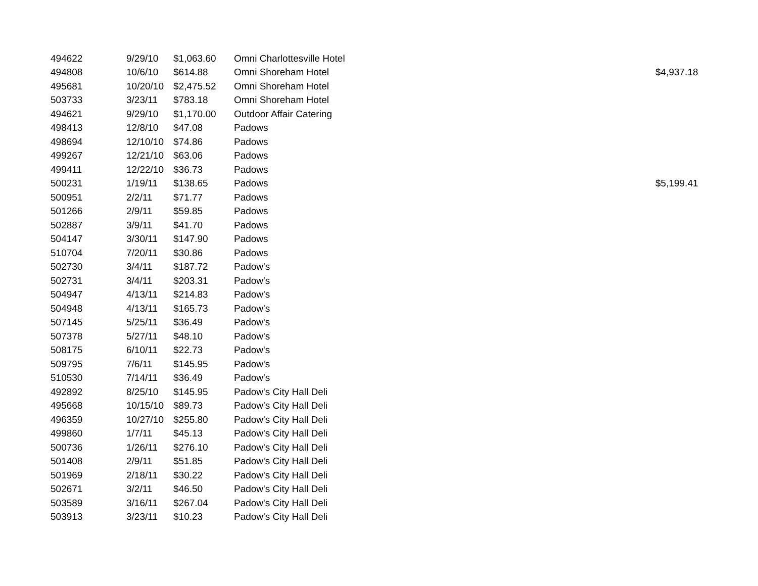| 494622 | 9/29/10 | $1,063.60 | Omni Charlottesville Hotel | |
| 494808 | 10/6/10 | $614.88 | Omni Shoreham Hotel | $4,937.18 |
| 495681 | 10/20/10 | $2,475.52 | Omni Shoreham Hotel | |
| 503733 | 3/23/11 | $783.18 | Omni Shoreham Hotel | |
| 494621 | 9/29/10 | $1,170.00 | Outdoor Affair Catering | |
| 498413 | 12/8/10 | $47.08 | Padows | |
| 498694 | 12/10/10 | $74.86 | Padows | |
| 499267 | 12/21/10 | $63.06 | Padows | |
| 499411 | 12/22/10 | $36.73 | Padows | |
| 500231 | 1/19/11 | $138.65 | Padows | $5,199.41 |
| 500951 | 2/2/11 | $71.77 | Padows | |
| 501266 | 2/9/11 | $59.85 | Padows | |
| 502887 | 3/9/11 | $41.70 | Padows | |
| 504147 | 3/30/11 | $147.90 | Padows | |
| 510704 | 7/20/11 | $30.86 | Padows | |
| 502730 | 3/4/11 | $187.72 | Padow's | |
| 502731 | 3/4/11 | $203.31 | Padow's | |
| 504947 | 4/13/11 | $214.83 | Padow's | |
| 504948 | 4/13/11 | $165.73 | Padow's | |
| 507145 | 5/25/11 | $36.49 | Padow's | |
| 507378 | 5/27/11 | $48.10 | Padow's | |
| 508175 | 6/10/11 | $22.73 | Padow's | |
| 509795 | 7/6/11 | $145.95 | Padow's | |
| 510530 | 7/14/11 | $36.49 | Padow's | |
| 492892 | 8/25/10 | $145.95 | Padow's City Hall Deli | |
| 495668 | 10/15/10 | $89.73 | Padow's City Hall Deli | |
| 496359 | 10/27/10 | $255.80 | Padow's City Hall Deli | |
| 499860 | 1/7/11 | $45.13 | Padow's City Hall Deli | |
| 500736 | 1/26/11 | $276.10 | Padow's City Hall Deli | |
| 501408 | 2/9/11 | $51.85 | Padow's City Hall Deli | |
| 501969 | 2/18/11 | $30.22 | Padow's City Hall Deli | |
| 502671 | 3/2/11 | $46.50 | Padow's City Hall Deli | |
| 503589 | 3/16/11 | $267.04 | Padow's City Hall Deli | |
| 503913 | 3/23/11 | $10.23 | Padow's City Hall Deli | |